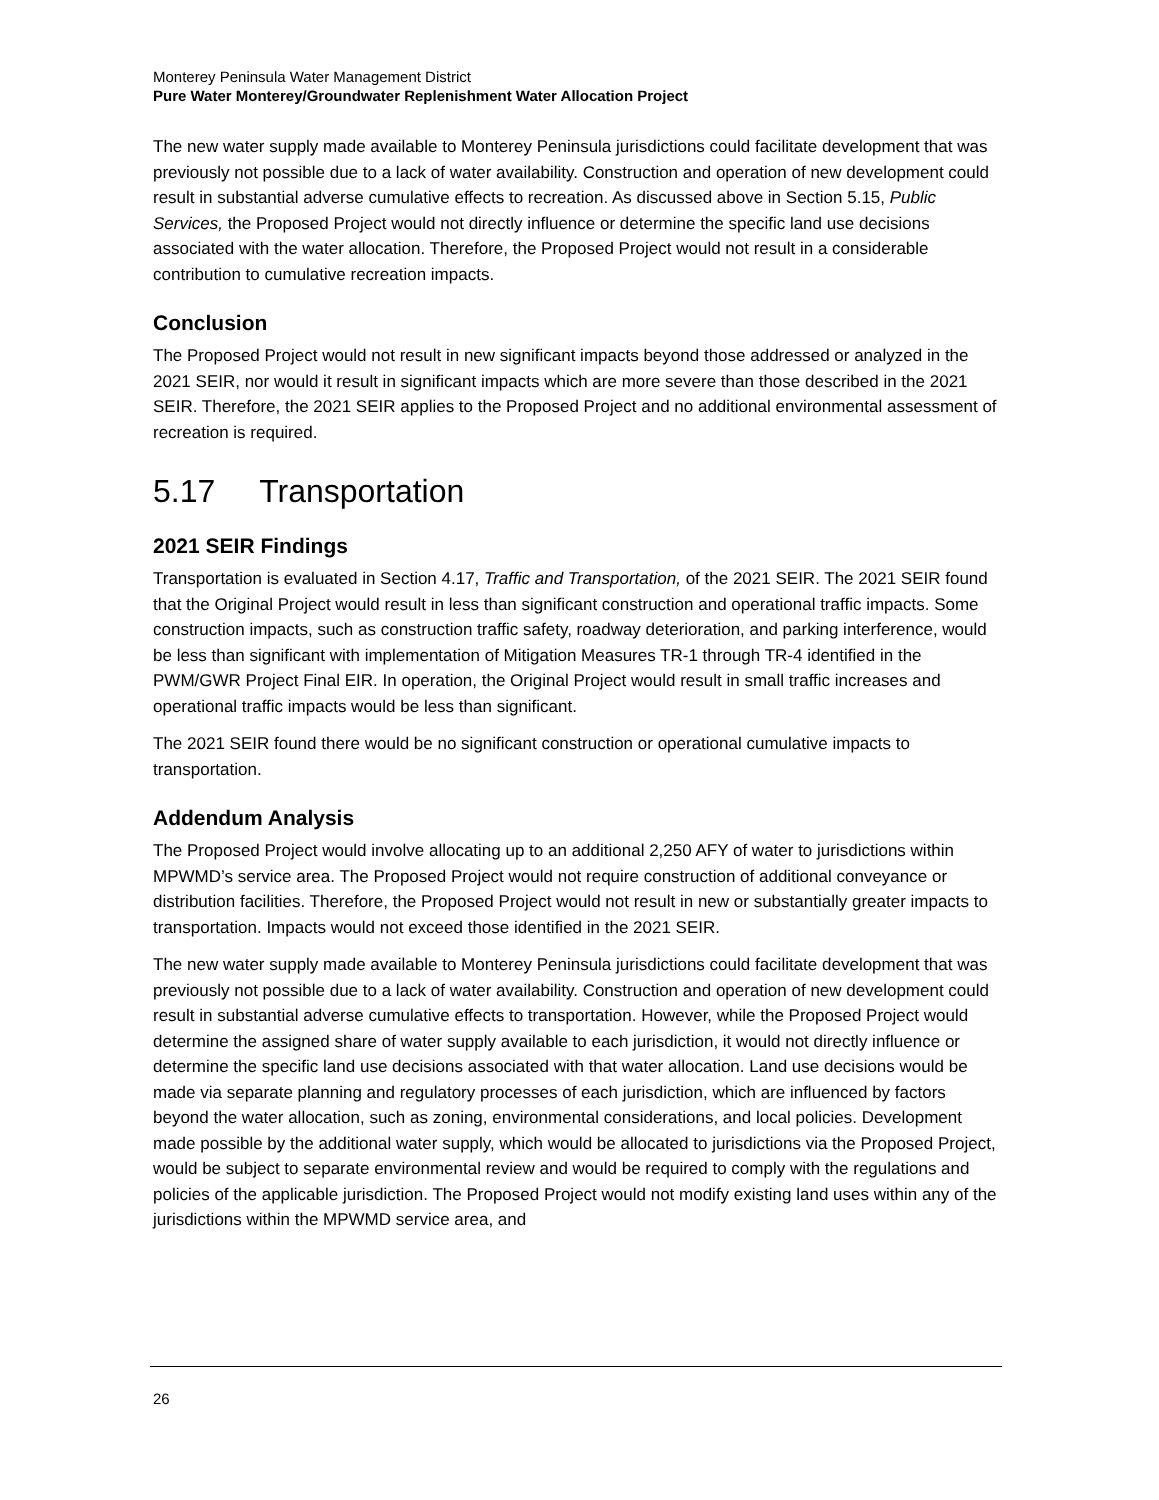Monterey Peninsula Water Management District
Pure Water Monterey/Groundwater Replenishment Water Allocation Project
The new water supply made available to Monterey Peninsula jurisdictions could facilitate development that was previously not possible due to a lack of water availability. Construction and operation of new development could result in substantial adverse cumulative effects to recreation. As discussed above in Section 5.15, Public Services, the Proposed Project would not directly influence or determine the specific land use decisions associated with the water allocation. Therefore, the Proposed Project would not result in a considerable contribution to cumulative recreation impacts.
Conclusion
The Proposed Project would not result in new significant impacts beyond those addressed or analyzed in the 2021 SEIR, nor would it result in significant impacts which are more severe than those described in the 2021 SEIR. Therefore, the 2021 SEIR applies to the Proposed Project and no additional environmental assessment of recreation is required.
5.17 Transportation
2021 SEIR Findings
Transportation is evaluated in Section 4.17, Traffic and Transportation, of the 2021 SEIR. The 2021 SEIR found that the Original Project would result in less than significant construction and operational traffic impacts. Some construction impacts, such as construction traffic safety, roadway deterioration, and parking interference, would be less than significant with implementation of Mitigation Measures TR-1 through TR-4 identified in the PWM/GWR Project Final EIR. In operation, the Original Project would result in small traffic increases and operational traffic impacts would be less than significant.
The 2021 SEIR found there would be no significant construction or operational cumulative impacts to transportation.
Addendum Analysis
The Proposed Project would involve allocating up to an additional 2,250 AFY of water to jurisdictions within MPWMD’s service area. The Proposed Project would not require construction of additional conveyance or distribution facilities. Therefore, the Proposed Project would not result in new or substantially greater impacts to transportation. Impacts would not exceed those identified in the 2021 SEIR.
The new water supply made available to Monterey Peninsula jurisdictions could facilitate development that was previously not possible due to a lack of water availability. Construction and operation of new development could result in substantial adverse cumulative effects to transportation. However, while the Proposed Project would determine the assigned share of water supply available to each jurisdiction, it would not directly influence or determine the specific land use decisions associated with that water allocation. Land use decisions would be made via separate planning and regulatory processes of each jurisdiction, which are influenced by factors beyond the water allocation, such as zoning, environmental considerations, and local policies. Development made possible by the additional water supply, which would be allocated to jurisdictions via the Proposed Project, would be subject to separate environmental review and would be required to comply with the regulations and policies of the applicable jurisdiction. The Proposed Project would not modify existing land uses within any of the jurisdictions within the MPWMD service area, and
26